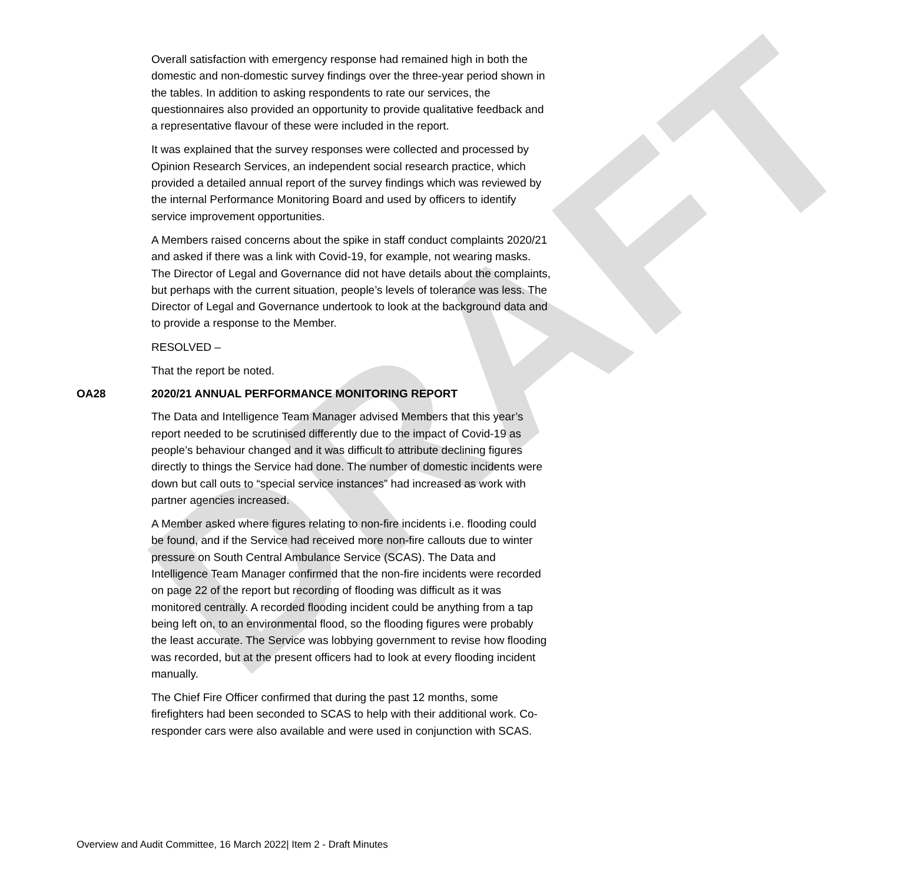DRAFT
Overall satisfaction with emergency response had remained high in both the domestic and non-domestic survey findings over the three-year period shown in the tables. In addition to asking respondents to rate our services, the questionnaires also provided an opportunity to provide qualitative feedback and a representative flavour of these were included in the report.
It was explained that the survey responses were collected and processed by Opinion Research Services, an independent social research practice, which provided a detailed annual report of the survey findings which was reviewed by the internal Performance Monitoring Board and used by officers to identify service improvement opportunities.
A Members raised concerns about the spike in staff conduct complaints 2020/21 and asked if there was a link with Covid-19, for example, not wearing masks. The Director of Legal and Governance did not have details about the complaints, but perhaps with the current situation, people’s levels of tolerance was less. The Director of Legal and Governance undertook to look at the background data and to provide a response to the Member.
RESOLVED –
That the report be noted.
OA28 2020/21 ANNUAL PERFORMANCE MONITORING REPORT
The Data and Intelligence Team Manager advised Members that this year’s report needed to be scrutinised differently due to the impact of Covid-19 as people’s behaviour changed and it was difficult to attribute declining figures directly to things the Service had done. The number of domestic incidents were down but call outs to “special service instances” had increased as work with partner agencies increased.
A Member asked where figures relating to non-fire incidents i.e. flooding could be found, and if the Service had received more non-fire callouts due to winter pressure on South Central Ambulance Service (SCAS). The Data and Intelligence Team Manager confirmed that the non-fire incidents were recorded on page 22 of the report but recording of flooding was difficult as it was monitored centrally. A recorded flooding incident could be anything from a tap being left on, to an environmental flood, so the flooding figures were probably the least accurate. The Service was lobbying government to revise how flooding was recorded, but at the present officers had to look at every flooding incident manually.
The Chief Fire Officer confirmed that during the past 12 months, some firefighters had been seconded to SCAS to help with their additional work. Co-responder cars were also available and were used in conjunction with SCAS.
Overview and Audit Committee, 16 March 2022| Item 2 - Draft Minutes